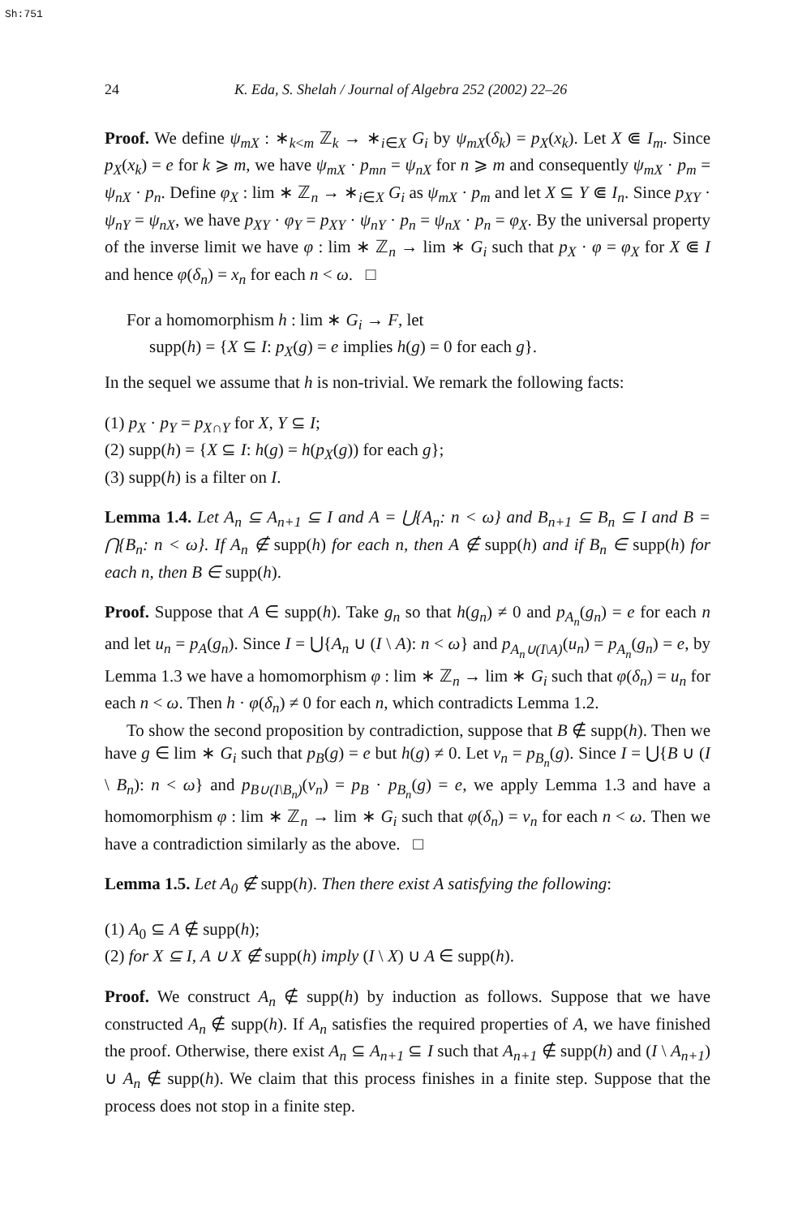Sh:751
24 K. Eda, S. Shelah / Journal of Algebra 252 (2002) 22–26
Proof. We define ψ<sub>mX</sub> : ∗<sub>k<m</sub> ℤ<sub>k</sub> → ∗<sub>i∈X</sub> G<sub>i</sub> by ψ<sub>mX</sub>(δ<sub>k</sub>) = p<sub>X</sub>(x<sub>k</sub>). Let X ⋐ I<sub>m</sub>. Since p<sub>X</sub>(x<sub>k</sub>) = e for k ⩾ m, we have ψ<sub>mX</sub> · p<sub>mn</sub> = ψ<sub>nX</sub> for n ⩾ m and consequently ψ<sub>mX</sub> · p<sub>m</sub> = ψ<sub>nX</sub> · p<sub>n</sub>. Define φ<sub>X</sub> : lim ∗ ℤ<sub>n</sub> → ∗<sub>i∈X</sub> G<sub>i</sub> as ψ<sub>mX</sub> · p<sub>m</sub> and let X ⊆ Y ⋐ I<sub>n</sub>. Since p<sub>XY</sub> · ψ<sub>nY</sub> = ψ<sub>nX</sub>, we have p<sub>XY</sub> · φ<sub>Y</sub> = p<sub>XY</sub> · ψ<sub>nY</sub> · p<sub>n</sub> = ψ<sub>nX</sub> · p<sub>n</sub> = φ<sub>X</sub>. By the universal property of the inverse limit we have φ : lim ∗ ℤ<sub>n</sub> → lim ∗ G<sub>i</sub> such that p<sub>X</sub> · φ = φ<sub>X</sub> for X ⋐ I and hence φ(δ<sub>n</sub>) = x<sub>n</sub> for each n < ω. □
For a homomorphism h : lim ∗ G<sub>i</sub> → F, let
supp(h) = {X ⊆ I: p<sub>X</sub>(g) = e implies h(g) = 0 for each g}.
In the sequel we assume that h is non-trivial. We remark the following facts:
(1) p<sub>X</sub> · p<sub>Y</sub> = p<sub>X∩Y</sub> for X, Y ⊆ I;
(2) supp(h) = {X ⊆ I: h(g) = h(p<sub>X</sub>(g)) for each g};
(3) supp(h) is a filter on I.
Lemma 1.4. Let A<sub>n</sub> ⊆ A<sub>n+1</sub> ⊆ I and A = ⋃{A<sub>n</sub>: n < ω} and B<sub>n+1</sub> ⊆ B<sub>n</sub> ⊆ I and B = ⋂{B<sub>n</sub>: n < ω}. If A<sub>n</sub> ∉ supp(h) for each n, then A ∉ supp(h) and if B<sub>n</sub> ∈ supp(h) for each n, then B ∈ supp(h).
Proof. Suppose that A ∈ supp(h). Take g<sub>n</sub> so that h(g<sub>n</sub>) ≠ 0 and p<sub>A<sub>n</sub></sub>(g<sub>n</sub>) = e for each n and let u<sub>n</sub> = p<sub>A</sub>(g<sub>n</sub>). Since I = ⋃{A<sub>n</sub> ∪ (I \ A): n < ω} and p<sub>A<sub>n</sub>∪(I\A)</sub>(u<sub>n</sub>) = p<sub>A<sub>n</sub></sub>(g<sub>n</sub>) = e, by Lemma 1.3 we have a homomorphism φ : lim ∗ ℤ<sub>n</sub> → lim ∗ G<sub>i</sub> such that φ(δ<sub>n</sub>) = u<sub>n</sub> for each n < ω. Then h · φ(δ<sub>n</sub>) ≠ 0 for each n, which contradicts Lemma 1.2.
To show the second proposition by contradiction, suppose that B ∉ supp(h). Then we have g ∈ lim ∗ G<sub>i</sub> such that p<sub>B</sub>(g) = e but h(g) ≠ 0. Let v<sub>n</sub> = p<sub>B<sub>n</sub></sub>(g). Since I = ⋃{B ∪ (I \ B<sub>n</sub>): n < ω} and p<sub>B∪(I\B<sub>n</sub>)</sub>(v<sub>n</sub>) = p<sub>B</sub> · p<sub>B<sub>n</sub></sub>(g) = e, we apply Lemma 1.3 and have a homomorphism φ : lim ∗ ℤ<sub>n</sub> → lim ∗ G<sub>i</sub> such that φ(δ<sub>n</sub>) = v<sub>n</sub> for each n < ω. Then we have a contradiction similarly as the above. □
Lemma 1.5. Let A<sub>0</sub> ∉ supp(h). Then there exist A satisfying the following:
(1) A<sub>0</sub> ⊆ A ∉ supp(h);
(2) for X ⊆ I, A ∪ X ∉ supp(h) imply (I \ X) ∪ A ∈ supp(h).
Proof. We construct A<sub>n</sub> ∉ supp(h) by induction as follows. Suppose that we have constructed A<sub>n</sub> ∉ supp(h). If A<sub>n</sub> satisfies the required properties of A, we have finished the proof. Otherwise, there exist A<sub>n</sub> ⊆ A<sub>n+1</sub> ⊆ I such that A<sub>n+1</sub> ∉ supp(h) and (I \ A<sub>n+1</sub>) ∪ A<sub>n</sub> ∉ supp(h). We claim that this process finishes in a finite step. Suppose that the process does not stop in a finite step.